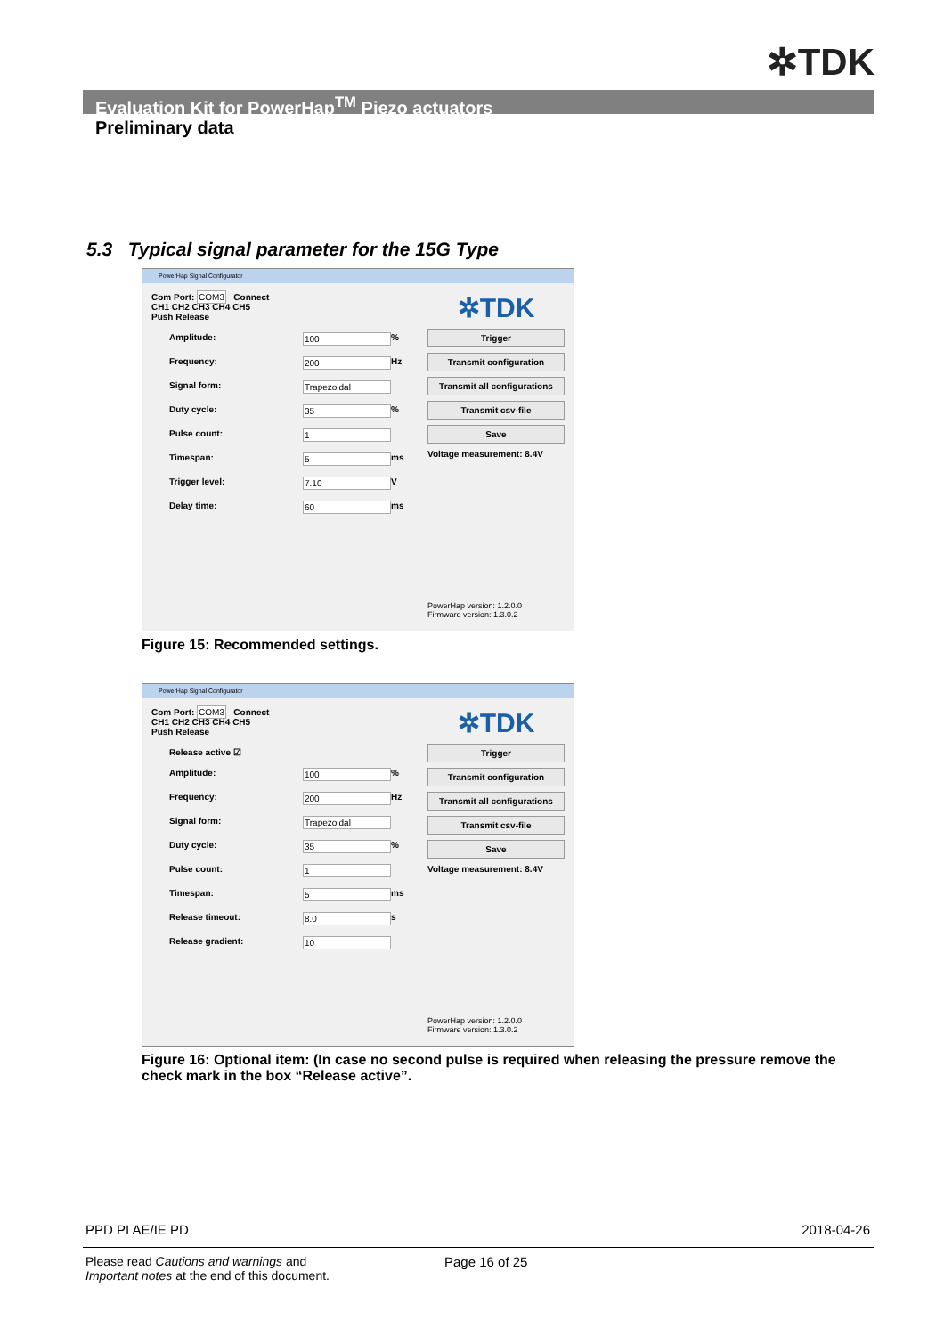✲TDK
Evaluation Kit for PowerHap<sup>TM</sup> Piezo actuators
Preliminary data
5.3 Typical signal parameter for the 15G Type
PowerHap Signal Configurator
Com Port: COM3 Connect
CH1 CH2 CH3 CH4 CH5
Push Release
Amplitude: 100 %
Frequency: 200 Hz
Signal form: Trapezoidal
Duty cycle: 35 %
Pulse count: 1
Timespan: 5 ms
Trigger level: 7.10 V
Delay time: 60 ms
✲TDK
Trigger
Transmit configuration
Transmit all configurations
Transmit csv-file
Save
Voltage measurement: 8.4V
PowerHap version: 1.2.0.0
Firmware version: 1.3.0.2
Figure 15: Recommended settings.
PowerHap Signal Configurator
Com Port: COM3 Connect
CH1 CH2 CH3 CH4 CH5
Push Release
Release active ☑
Amplitude: 100 %
Frequency: 200 Hz
Signal form: Trapezoidal
Duty cycle: 35 %
Pulse count: 1
Timespan: 5 ms
Release timeout: 8.0 s
Release gradient: 10
✲TDK
Trigger
Transmit configuration
Transmit all configurations
Transmit csv-file
Save
Voltage measurement: 8.4V
PowerHap version: 1.2.0.0
Firmware version: 1.3.0.2
Figure 16: Optional item: (In case no second pulse is required when releasing the pressure remove the check mark in the box “Release active”.
PPD PI AE/IE PD 2018-04-26
Please read Cautions and warnings and
Important notes at the end of this document.
Page 16 of 25